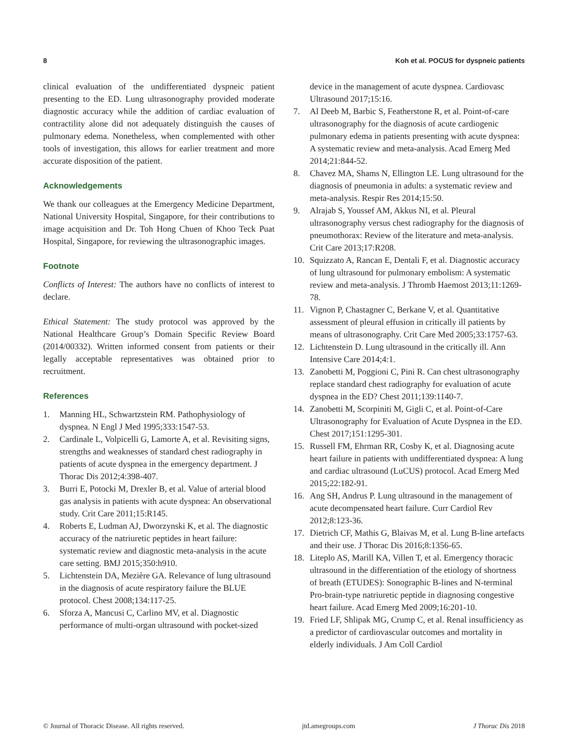8 Koh et al. POCUS for dyspneic patients
clinical evaluation of the undifferentiated dyspneic patient presenting to the ED. Lung ultrasonography provided moderate diagnostic accuracy while the addition of cardiac evaluation of contractility alone did not adequately distinguish the causes of pulmonary edema. Nonetheless, when complemented with other tools of investigation, this allows for earlier treatment and more accurate disposition of the patient.
Acknowledgements
We thank our colleagues at the Emergency Medicine Department, National University Hospital, Singapore, for their contributions to image acquisition and Dr. Toh Hong Chuen of Khoo Teck Puat Hospital, Singapore, for reviewing the ultrasonographic images.
Footnote
Conflicts of Interest: The authors have no conflicts of interest to declare.
Ethical Statement: The study protocol was approved by the National Healthcare Group’s Domain Specific Review Board (2014/00332). Written informed consent from patients or their legally acceptable representatives was obtained prior to recruitment.
References
1. Manning HL, Schwartzstein RM. Pathophysiology of dyspnea. N Engl J Med 1995;333:1547-53.
2. Cardinale L, Volpicelli G, Lamorte A, et al. Revisiting signs, strengths and weaknesses of standard chest radiography in patients of acute dyspnea in the emergency department. J Thorac Dis 2012;4:398-407.
3. Burri E, Potocki M, Drexler B, et al. Value of arterial blood gas analysis in patients with acute dyspnea: An observational study. Crit Care 2011;15:R145.
4. Roberts E, Ludman AJ, Dworzynski K, et al. The diagnostic accuracy of the natriuretic peptides in heart failure: systematic review and diagnostic meta-analysis in the acute care setting. BMJ 2015;350:h910.
5. Lichtenstein DA, Mezière GA. Relevance of lung ultrasound in the diagnosis of acute respiratory failure the BLUE protocol. Chest 2008;134:117-25.
6. Sforza A, Mancusi C, Carlino MV, et al. Diagnostic performance of multi-organ ultrasound with pocket-sized
device in the management of acute dyspnea. Cardiovasc Ultrasound 2017;15:16.
7. Al Deeb M, Barbic S, Featherstone R, et al. Point-of-care ultrasonography for the diagnosis of acute cardiogenic pulmonary edema in patients presenting with acute dyspnea: A systematic review and meta-analysis. Acad Emerg Med 2014;21:844-52.
8. Chavez MA, Shams N, Ellington LE. Lung ultrasound for the diagnosis of pneumonia in adults: a systematic review and meta-analysis. Respir Res 2014;15:50.
9. Alrajab S, Youssef AM, Akkus NI, et al. Pleural ultrasonography versus chest radiography for the diagnosis of pneumothorax: Review of the literature and meta-analysis. Crit Care 2013;17:R208.
10. Squizzato A, Rancan E, Dentali F, et al. Diagnostic accuracy of lung ultrasound for pulmonary embolism: A systematic review and meta-analysis. J Thromb Haemost 2013;11:1269-78.
11. Vignon P, Chastagner C, Berkane V, et al. Quantitative assessment of pleural effusion in critically ill patients by means of ultrasonography. Crit Care Med 2005;33:1757-63.
12. Lichtenstein D. Lung ultrasound in the critically ill. Ann Intensive Care 2014;4:1.
13. Zanobetti M, Poggioni C, Pini R. Can chest ultrasonography replace standard chest radiography for evaluation of acute dyspnea in the ED? Chest 2011;139:1140-7.
14. Zanobetti M, Scorpiniti M, Gigli C, et al. Point-of-Care Ultrasonography for Evaluation of Acute Dyspnea in the ED. Chest 2017;151:1295-301.
15. Russell FM, Ehrman RR, Cosby K, et al. Diagnosing acute heart failure in patients with undifferentiated dyspnea: A lung and cardiac ultrasound (LuCUS) protocol. Acad Emerg Med 2015;22:182-91.
16. Ang SH, Andrus P. Lung ultrasound in the management of acute decompensated heart failure. Curr Cardiol Rev 2012;8:123-36.
17. Dietrich CF, Mathis G, Blaivas M, et al. Lung B-line artefacts and their use. J Thorac Dis 2016;8:1356-65.
18. Liteplo AS, Marill KA, Villen T, et al. Emergency thoracic ultrasound in the differentiation of the etiology of shortness of breath (ETUDES): Sonographic B-lines and N-terminal Pro-brain-type natriuretic peptide in diagnosing congestive heart failure. Acad Emerg Med 2009;16:201-10.
19. Fried LF, Shlipak MG, Crump C, et al. Renal insufficiency as a predictor of cardiovascular outcomes and mortality in elderly individuals. J Am Coll Cardiol
© Journal of Thoracic Disease. All rights reserved. jtd.amegroups.com J Thorac Dis 2018